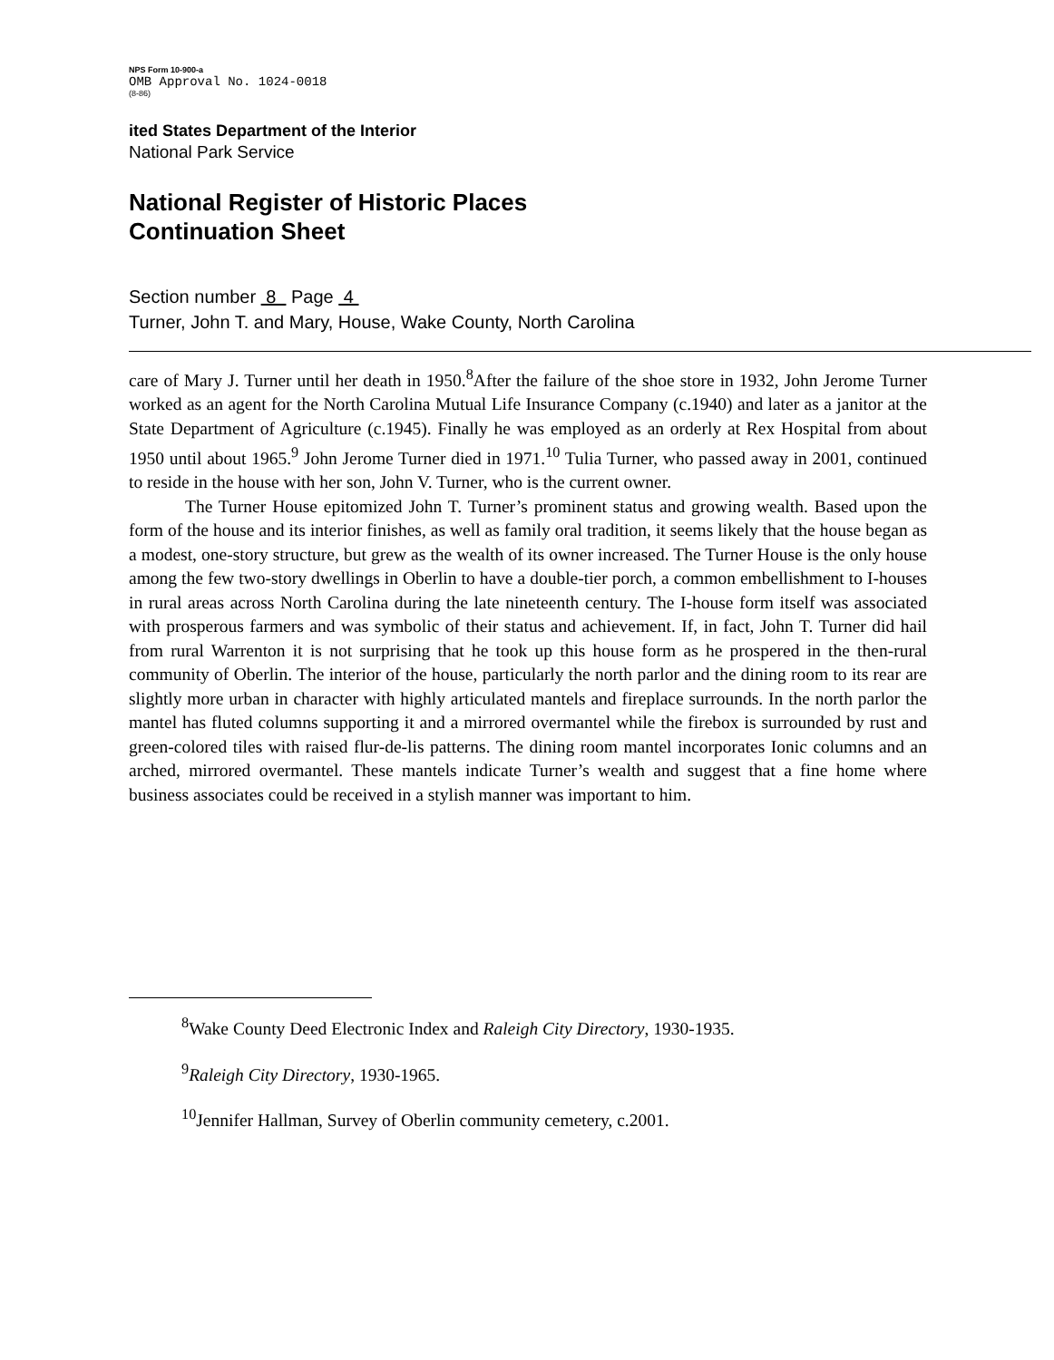NPS Form 10-900-a
OMB Approval No. 1024-0018
(8-86)
ited States Department of the Interior
National Park Service
National Register of Historic Places
Continuation Sheet
Section number 8 Page 4
Turner, John T. and Mary, House, Wake County, North Carolina
care of Mary J. Turner until her death in 1950.<sup>8</sup>After the failure of the shoe store in 1932, John Jerome Turner worked as an agent for the North Carolina Mutual Life Insurance Company (c.1940) and later as a janitor at the State Department of Agriculture (c.1945). Finally he was employed as an orderly at Rex Hospital from about 1950 until about 1965.<sup>9</sup> John Jerome Turner died in 1971.<sup>10</sup> Tulia Turner, who passed away in 2001, continued to reside in the house with her son, John V. Turner, who is the current owner.
The Turner House epitomized John T. Turner’s prominent status and growing wealth. Based upon the form of the house and its interior finishes, as well as family oral tradition, it seems likely that the house began as a modest, one-story structure, but grew as the wealth of its owner increased. The Turner House is the only house among the few two-story dwellings in Oberlin to have a double-tier porch, a common embellishment to I-houses in rural areas across North Carolina during the late nineteenth century. The I-house form itself was associated with prosperous farmers and was symbolic of their status and achievement. If, in fact, John T. Turner did hail from rural Warrenton it is not surprising that he took up this house form as he prospered in the then-rural community of Oberlin. The interior of the house, particularly the north parlor and the dining room to its rear are slightly more urban in character with highly articulated mantels and fireplace surrounds. In the north parlor the mantel has fluted columns supporting it and a mirrored overmantel while the firebox is surrounded by rust and green-colored tiles with raised flur-de-lis patterns. The dining room mantel incorporates Ionic columns and an arched, mirrored overmantel. These mantels indicate Turner’s wealth and suggest that a fine home where business associates could be received in a stylish manner was important to him.
<sup>8</sup> Wake County Deed Electronic Index and Raleigh City Directory, 1930-1935.
<sup>9</sup> Raleigh City Directory, 1930-1965.
<sup>10</sup> Jennifer Hallman, Survey of Oberlin community cemetery, c.2001.